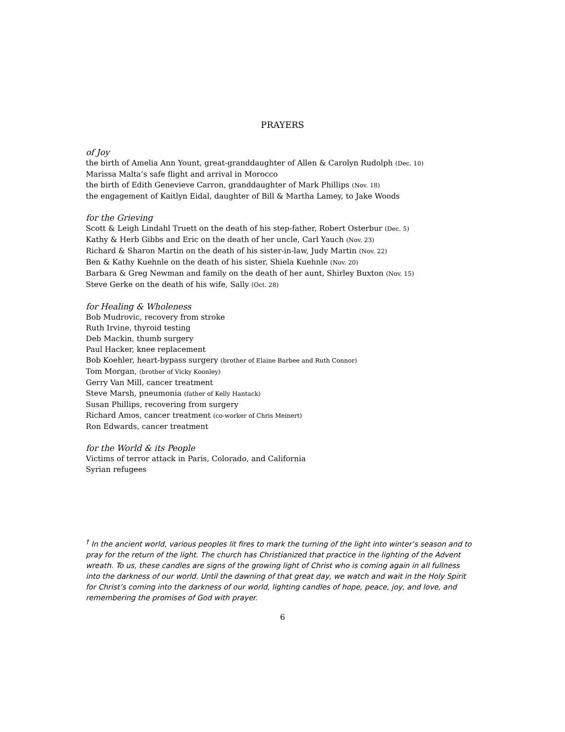PRAYERS
of Joy
the birth of Amelia Ann Yount, great-granddaughter of Allen & Carolyn Rudolph (Dec. 10)
Marissa Malta’s safe flight and arrival in Morocco
the birth of Edith Genevieve Carron, granddaughter of Mark Phillips (Nov. 18)
the engagement of Kaitlyn Eidal, daughter of Bill & Martha Lamey, to Jake Woods
for the Grieving
Scott & Leigh Lindahl Truett on the death of his step-father, Robert Osterbur (Dec. 5)
Kathy & Herb Gibbs and Eric on the death of her uncle, Carl Yauch (Nov. 23)
Richard & Sharon Martin on the death of his sister-in-law, Judy Martin (Nov. 22)
Ben & Kathy Kuehnle on the death of his sister, Shiela Kuehnle (Nov. 20)
Barbara & Greg Newman and family on the death of her aunt, Shirley Buxton (Nov. 15)
Steve Gerke on the death of his wife, Sally (Oct. 28)
for Healing & Wholeness
Bob Mudrovic, recovery from stroke
Ruth Irvine, thyroid testing
Deb Mackin, thumb surgery
Paul Hacker, knee replacement
Bob Koehler, heart-bypass surgery (brother of Elaine Barbee and Ruth Connor)
Tom Morgan, (brother of Vicky Koonley)
Gerry Van Mill, cancer treatment
Steve Marsh, pneumonia (father of Kelly Hantack)
Susan Phillips, recovering from surgery
Richard Amos, cancer treatment (co-worker of Chris Meinert)
Ron Edwards, cancer treatment
for the World & its People
Victims of terror attack in Paris, Colorado, and California
Syrian refugees
<sup>†</sup> In the ancient world, various peoples lit fires to mark the turning of the light into winter’s season and to pray for the return of the light. The church has Christianized that practice in the lighting of the Advent wreath. To us, these candles are signs of the growing light of Christ who is coming again in all fullness into the darkness of our world. Until the dawning of that great day, we watch and wait in the Holy Spirit for Christ’s coming into the darkness of our world, lighting candles of hope, peace, joy, and love, and remembering the promises of God with prayer.
6